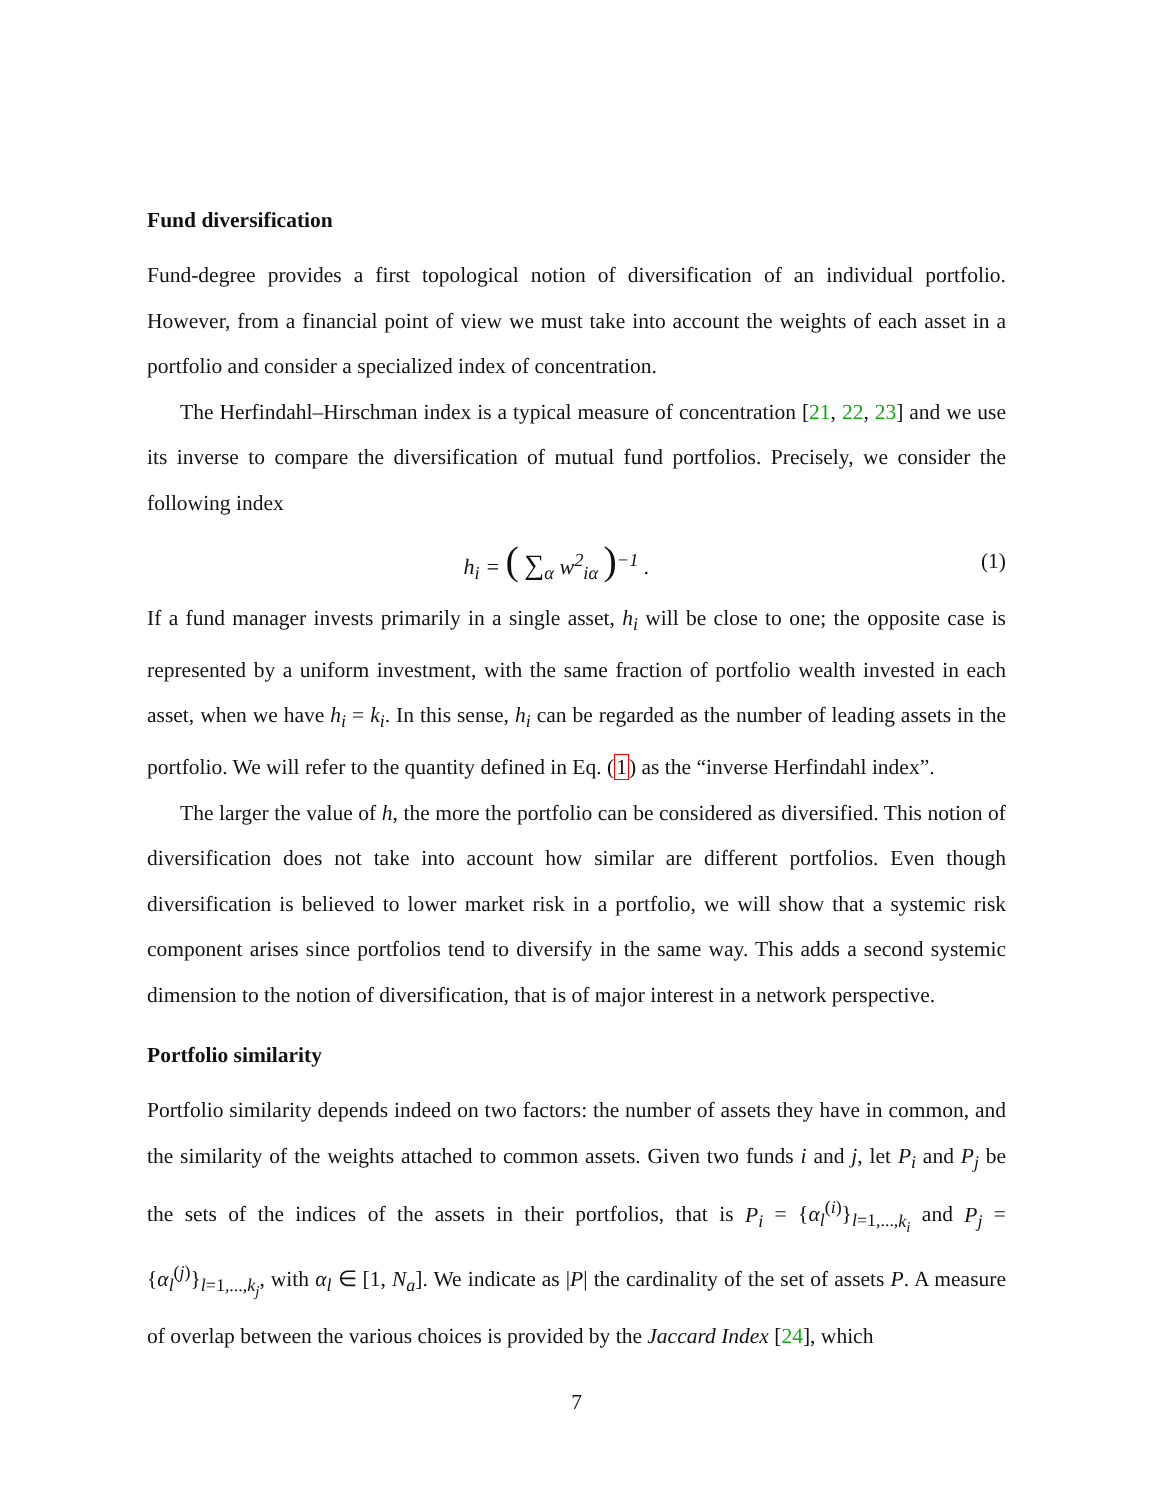Fund diversification
Fund-degree provides a first topological notion of diversification of an individual portfolio. However, from a financial point of view we must take into account the weights of each asset in a portfolio and consider a specialized index of concentration.
The Herfindahl–Hirschman index is a typical measure of concentration [21, 22, 23] and we use its inverse to compare the diversification of mutual fund portfolios. Precisely, we consider the following index
h<sub>i</sub> = ( ∑<sub>α</sub> w<sup>2</sup><sub>iα</sub> )<sup>−1</sup> . (1)
If a fund manager invests primarily in a single asset, h<sub>i</sub> will be close to one; the opposite case is represented by a uniform investment, with the same fraction of portfolio wealth invested in each asset, when we have h<sub>i</sub> = k<sub>i</sub>. In this sense, h<sub>i</sub> can be regarded as the number of leading assets in the portfolio. We will refer to the quantity defined in Eq. (1) as the “inverse Herfindahl index”.
The larger the value of h, the more the portfolio can be considered as diversified. This notion of diversification does not take into account how similar are different portfolios. Even though diversification is believed to lower market risk in a portfolio, we will show that a systemic risk component arises since portfolios tend to diversify in the same way. This adds a second systemic dimension to the notion of diversification, that is of major interest in a network perspective.
Portfolio similarity
Portfolio similarity depends indeed on two factors: the number of assets they have in common, and the similarity of the weights attached to common assets. Given two funds i and j, let P<sub>i</sub> and P<sub>j</sub> be the sets of the indices of the assets in their portfolios, that is P<sub>i</sub> = {α<sub>l</sub><sup>(i)</sup>}<sub>l=1,...,k<sub>i</sub></sub> and P<sub>j</sub> = {α<sub>l</sub><sup>(j)</sup>}<sub>l=1,...,k<sub>j</sub></sub>, with α<sub>l</sub> ∈ [1, N<sub>a</sub>]. We indicate as |P| the cardinality of the set of assets P. A measure of overlap between the various choices is provided by the Jaccard Index [24], which
7